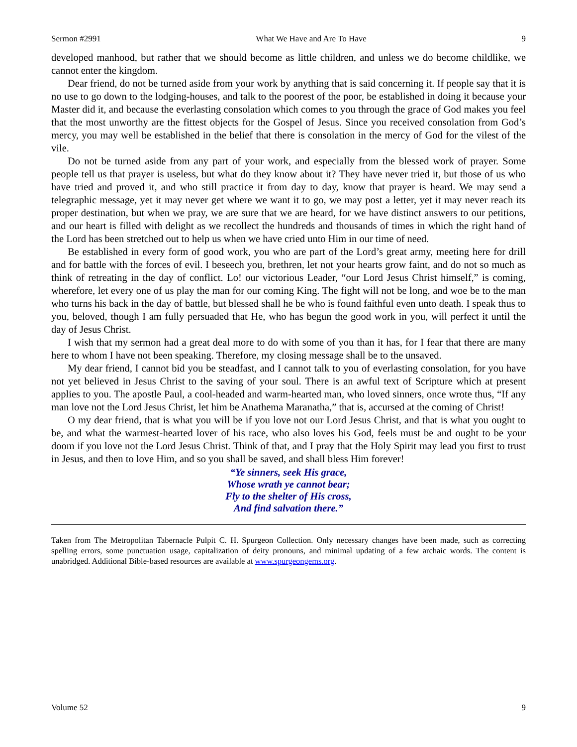Sermon #2991 What We Have and Are To Have 9
developed manhood, but rather that we should become as little children, and unless we do become childlike, we cannot enter the kingdom.
Dear friend, do not be turned aside from your work by anything that is said concerning it. If people say that it is no use to go down to the lodging-houses, and talk to the poorest of the poor, be established in doing it because your Master did it, and because the everlasting consolation which comes to you through the grace of God makes you feel that the most unworthy are the fittest objects for the Gospel of Jesus. Since you received consolation from God’s mercy, you may well be established in the belief that there is consolation in the mercy of God for the vilest of the vile.
Do not be turned aside from any part of your work, and especially from the blessed work of prayer. Some people tell us that prayer is useless, but what do they know about it? They have never tried it, but those of us who have tried and proved it, and who still practice it from day to day, know that prayer is heard. We may send a telegraphic message, yet it may never get where we want it to go, we may post a letter, yet it may never reach its proper destination, but when we pray, we are sure that we are heard, for we have distinct answers to our petitions, and our heart is filled with delight as we recollect the hundreds and thousands of times in which the right hand of the Lord has been stretched out to help us when we have cried unto Him in our time of need.
Be established in every form of good work, you who are part of the Lord’s great army, meeting here for drill and for battle with the forces of evil. I beseech you, brethren, let not your hearts grow faint, and do not so much as think of retreating in the day of conflict. Lo! our victorious Leader, “our Lord Jesus Christ himself,” is coming, wherefore, let every one of us play the man for our coming King. The fight will not be long, and woe be to the man who turns his back in the day of battle, but blessed shall he be who is found faithful even unto death. I speak thus to you, beloved, though I am fully persuaded that He, who has begun the good work in you, will perfect it until the day of Jesus Christ.
I wish that my sermon had a great deal more to do with some of you than it has, for I fear that there are many here to whom I have not been speaking. Therefore, my closing message shall be to the unsaved.
My dear friend, I cannot bid you be steadfast, and I cannot talk to you of everlasting consolation, for you have not yet believed in Jesus Christ to the saving of your soul. There is an awful text of Scripture which at present applies to you. The apostle Paul, a cool-headed and warm-hearted man, who loved sinners, once wrote thus, “If any man love not the Lord Jesus Christ, let him be Anathema Maranatha,” that is, accursed at the coming of Christ!
O my dear friend, that is what you will be if you love not our Lord Jesus Christ, and that is what you ought to be, and what the warmest-hearted lover of his race, who also loves his God, feels must be and ought to be your doom if you love not the Lord Jesus Christ. Think of that, and I pray that the Holy Spirit may lead you first to trust in Jesus, and then to love Him, and so you shall be saved, and shall bless Him forever!
“Ye sinners, seek His grace,
Whose wrath ye cannot bear;
Fly to the shelter of His cross,
And find salvation there.”
Taken from The Metropolitan Tabernacle Pulpit C. H. Spurgeon Collection. Only necessary changes have been made, such as correcting spelling errors, some punctuation usage, capitalization of deity pronouns, and minimal updating of a few archaic words. The content is unabridged. Additional Bible-based resources are available at www.spurgeongems.org.
Volume 52 9